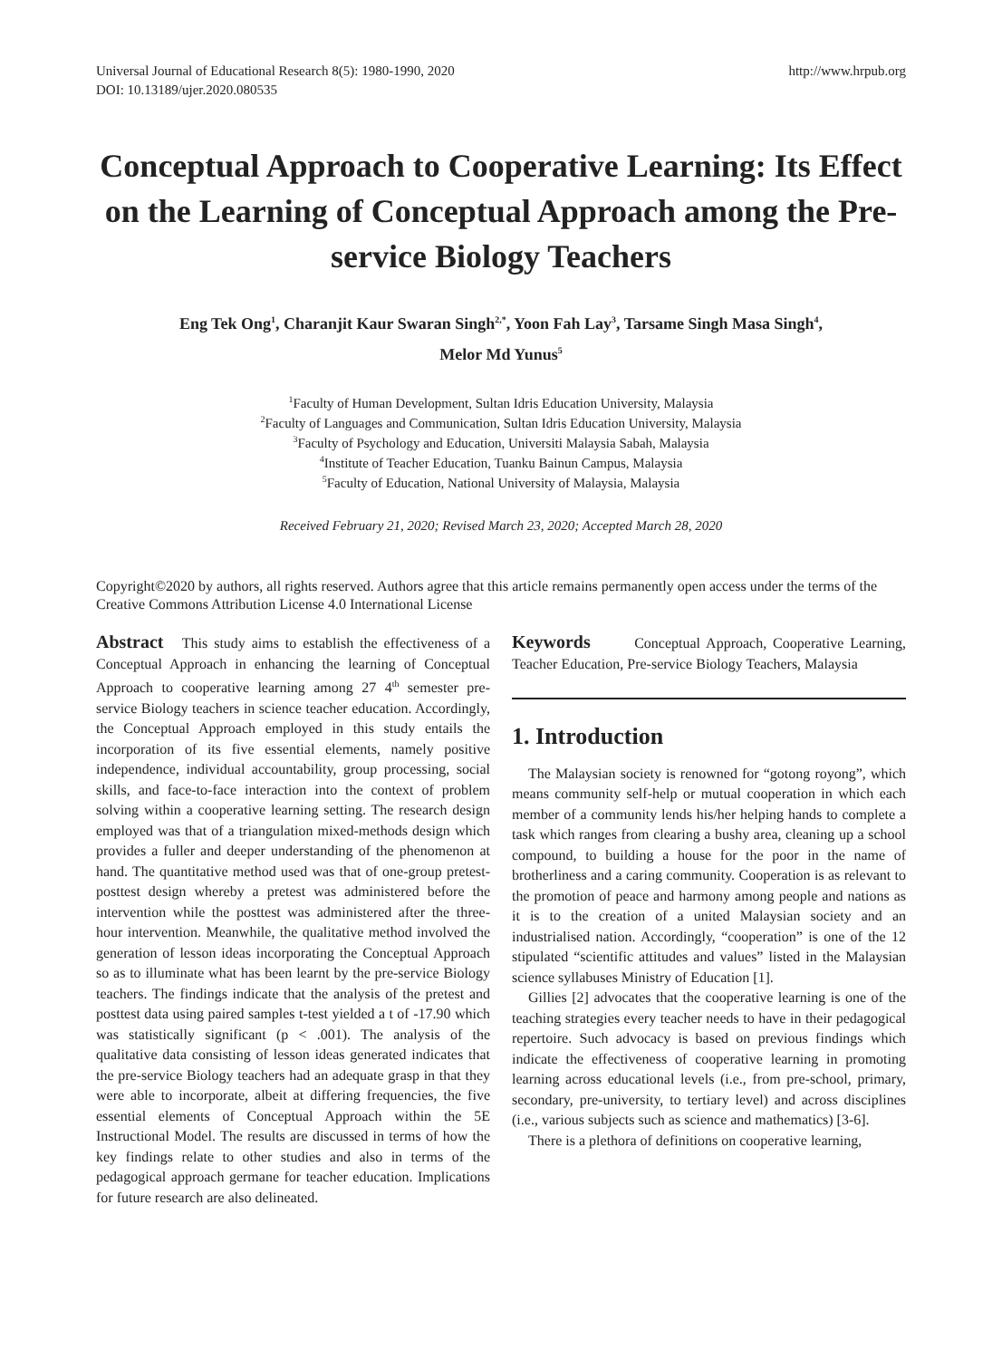Universal Journal of Educational Research 8(5): 1980-1990, 2020
DOI: 10.13189/ujer.2020.080535
http://www.hrpub.org
Conceptual Approach to Cooperative Learning: Its Effect on the Learning of Conceptual Approach among the Pre-service Biology Teachers
Eng Tek Ong<sup>1</sup>, Charanjit Kaur Swaran Singh<sup>2,*</sup>, Yoon Fah Lay<sup>3</sup>, Tarsame Singh Masa Singh<sup>4</sup>,
Melor Md Yunus<sup>5</sup>
<sup>1</sup> Faculty of Human Development, Sultan Idris Education University, Malaysia
<sup>2</sup> Faculty of Languages and Communication, Sultan Idris Education University, Malaysia
<sup>3</sup> Faculty of Psychology and Education, Universiti Malaysia Sabah, Malaysia
<sup>4</sup> Institute of Teacher Education, Tuanku Bainun Campus, Malaysia
<sup>5</sup> Faculty of Education, National University of Malaysia, Malaysia
Received February 21, 2020; Revised March 23, 2020; Accepted March 28, 2020
Copyright©2020 by authors, all rights reserved. Authors agree that this article remains permanently open access under the terms of the Creative Commons Attribution License 4.0 International License
Abstract This study aims to establish the effectiveness of a Conceptual Approach in enhancing the learning of Conceptual Approach to cooperative learning among 27 4<sup>th</sup> semester pre-service Biology teachers in science teacher education. Accordingly, the Conceptual Approach employed in this study entails the incorporation of its five essential elements, namely positive independence, individual accountability, group processing, social skills, and face-to-face interaction into the context of problem solving within a cooperative learning setting. The research design employed was that of a triangulation mixed-methods design which provides a fuller and deeper understanding of the phenomenon at hand. The quantitative method used was that of one-group pretest-posttest design whereby a pretest was administered before the intervention while the posttest was administered after the three-hour intervention. Meanwhile, the qualitative method involved the generation of lesson ideas incorporating the Conceptual Approach so as to illuminate what has been learnt by the pre-service Biology teachers. The findings indicate that the analysis of the pretest and posttest data using paired samples t-test yielded a t of -17.90 which was statistically significant (p < .001). The analysis of the qualitative data consisting of lesson ideas generated indicates that the pre-service Biology teachers had an adequate grasp in that they were able to incorporate, albeit at differing frequencies, the five essential elements of Conceptual Approach within the 5E Instructional Model. The results are discussed in terms of how the key findings relate to other studies and also in terms of the pedagogical approach germane for teacher education. Implications for future research are also delineated.
Keywords Conceptual Approach, Cooperative Learning, Teacher Education, Pre-service Biology Teachers, Malaysia
1. Introduction
The Malaysian society is renowned for “gotong royong”, which means community self-help or mutual cooperation in which each member of a community lends his/her helping hands to complete a task which ranges from clearing a bushy area, cleaning up a school compound, to building a house for the poor in the name of brotherliness and a caring community. Cooperation is as relevant to the promotion of peace and harmony among people and nations as it is to the creation of a united Malaysian society and an industrialised nation. Accordingly, “cooperation” is one of the 12 stipulated “scientific attitudes and values” listed in the Malaysian science syllabuses Ministry of Education [1].
Gillies [2] advocates that the cooperative learning is one of the teaching strategies every teacher needs to have in their pedagogical repertoire. Such advocacy is based on previous findings which indicate the effectiveness of cooperative learning in promoting learning across educational levels (i.e., from pre-school, primary, secondary, pre-university, to tertiary level) and across disciplines (i.e., various subjects such as science and mathematics) [3-6].
There is a plethora of definitions on cooperative learning,